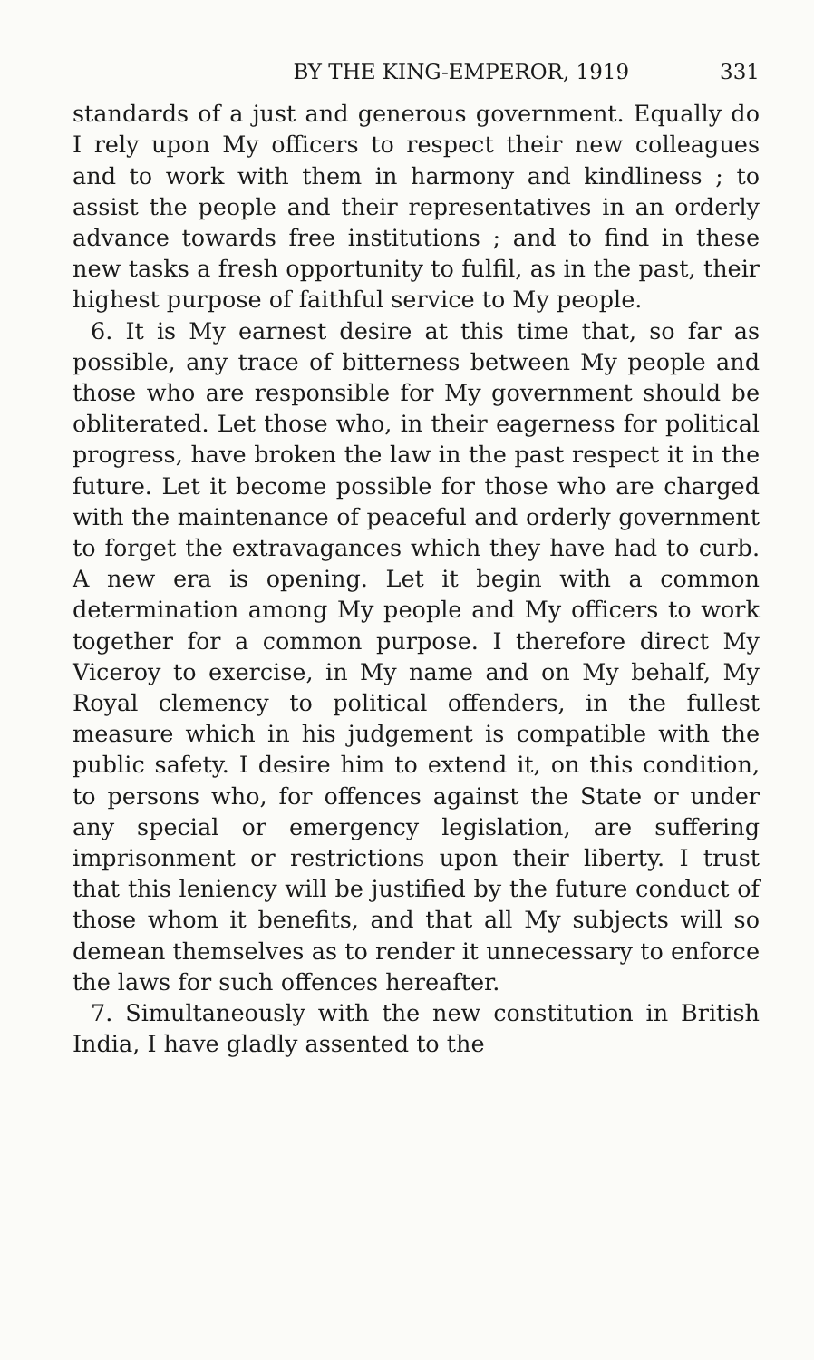BY THE KING-EMPEROR, 1919 331
standards of a just and generous government. Equally do I rely upon My officers to respect their new colleagues and to work with them in harmony and kindliness ; to assist the people and their representatives in an orderly advance towards free institutions ; and to find in these new tasks a fresh opportunity to fulfil, as in the past, their highest purpose of faithful service to My people.
6. It is My earnest desire at this time that, so far as possible, any trace of bitterness between My people and those who are responsible for My government should be obliterated. Let those who, in their eagerness for political progress, have broken the law in the past respect it in the future. Let it become possible for those who are charged with the maintenance of peaceful and orderly government to forget the extravagances which they have had to curb. A new era is opening. Let it begin with a common determination among My people and My officers to work together for a common purpose. I therefore direct My Viceroy to exercise, in My name and on My behalf, My Royal clemency to political offenders, in the fullest measure which in his judgement is compatible with the public safety. I desire him to extend it, on this condition, to persons who, for offences against the State or under any special or emergency legislation, are suffering imprisonment or restrictions upon their liberty. I trust that this leniency will be justified by the future conduct of those whom it benefits, and that all My subjects will so demean themselves as to render it unnecessary to enforce the laws for such offences hereafter.
7. Simultaneously with the new constitution in British India, I have gladly assented to the